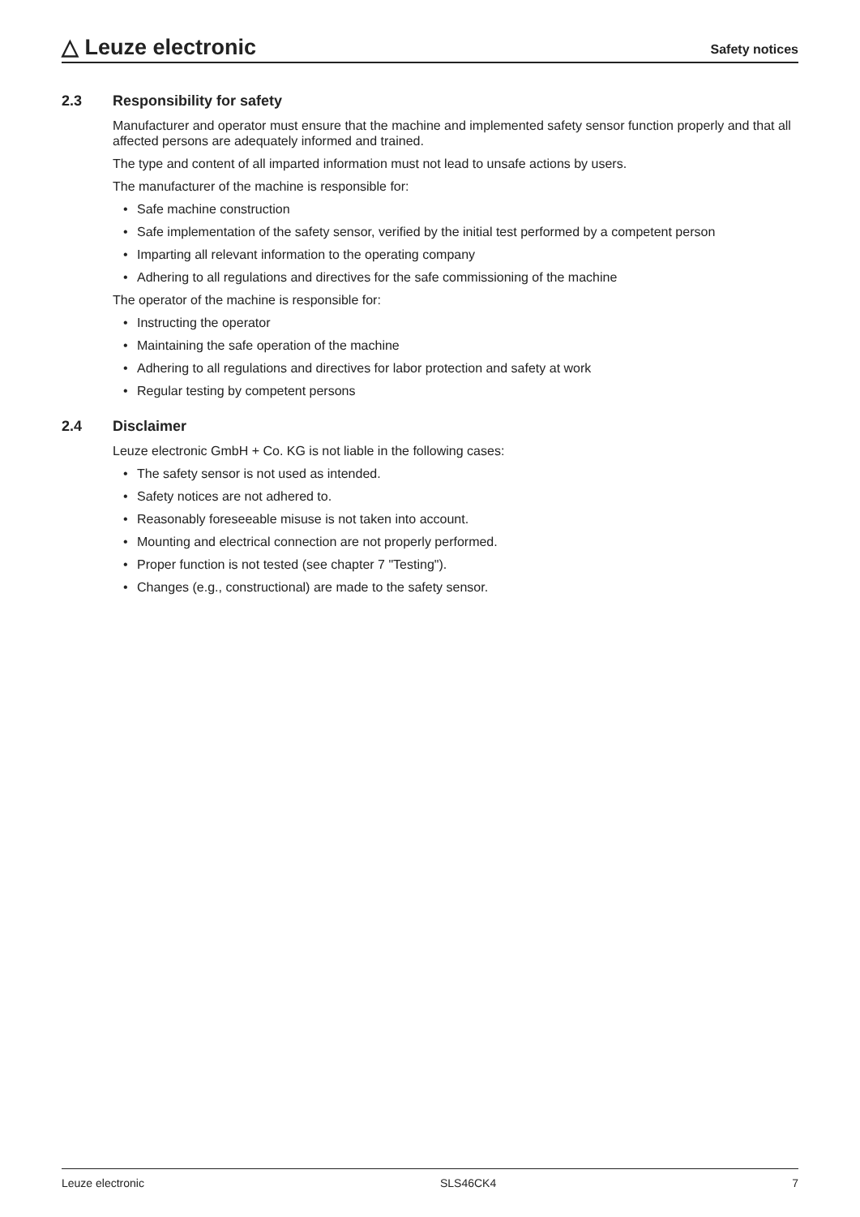△ Leuze electronic
Safety notices
2.3 Responsibility for safety
Manufacturer and operator must ensure that the machine and implemented safety sensor function properly and that all affected persons are adequately informed and trained.
The type and content of all imparted information must not lead to unsafe actions by users.
The manufacturer of the machine is responsible for:
• Safe machine construction
• Safe implementation of the safety sensor, verified by the initial test performed by a competent person
• Imparting all relevant information to the operating company
• Adhering to all regulations and directives for the safe commissioning of the machine
The operator of the machine is responsible for:
• Instructing the operator
• Maintaining the safe operation of the machine
• Adhering to all regulations and directives for labor protection and safety at work
• Regular testing by competent persons
2.4 Disclaimer
Leuze electronic GmbH + Co. KG is not liable in the following cases:
• The safety sensor is not used as intended.
• Safety notices are not adhered to.
• Reasonably foreseeable misuse is not taken into account.
• Mounting and electrical connection are not properly performed.
• Proper function is not tested (see chapter 7 "Testing").
• Changes (e.g., constructional) are made to the safety sensor.
Leuze electronic SLS46CK4 7